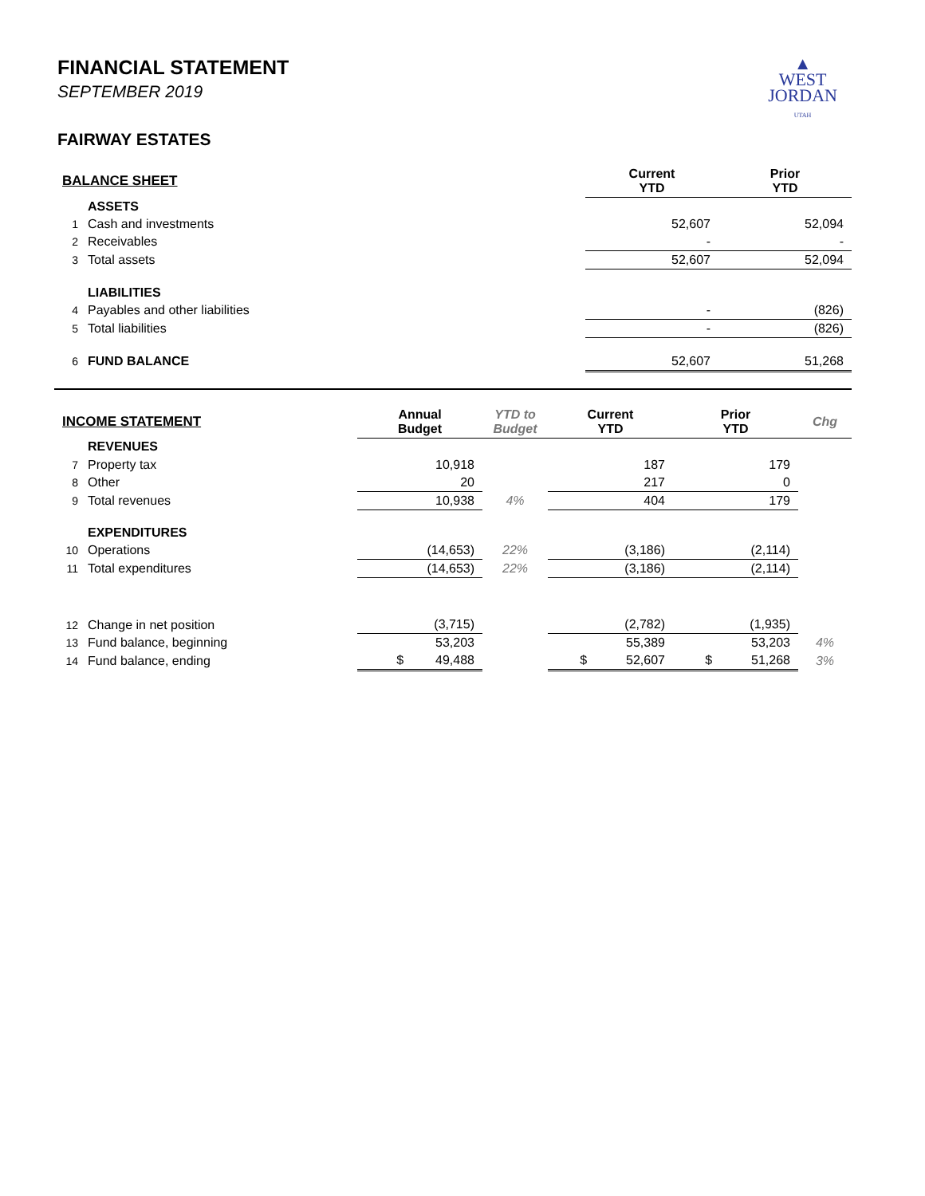▲
WEST
JORDAN
UTAH
FINANCIAL STATEMENT
SEPTEMBER 2019
FAIRWAY ESTATES
| BALANCE SHEET | | | Current YTD | Prior YTD |
| --- | --- | --- | --- | --- |
| | ASSETS | | | |
| 1 | Cash and investments | | 52,607 | 52,094 |
| 2 | Receivables | | - | - |
| 3 | Total assets | | 52,607 | 52,094 |
| | LIABILITIES | | | |
| 4 | Payables and other liabilities | | - | (826) |
| 5 | Total liabilities | | - | (826) |
| 6 | FUND BALANCE | | 52,607 | 51,268 |
| INCOME STATEMENT | | Annual Budget | YTD to Budget | Current YTD | Prior YTD | Chg |
| --- | --- | --- | --- | --- | --- | --- |
| | REVENUES | | | | | |
| 7 | Property tax | 10,918 | | 187 | 179 | |
| 8 | Other | 20 | | 217 | 0 | |
| 9 | Total revenues | 10,938 | 4% | 404 | 179 | |
| | EXPENDITURES | | | | | |
| 10 | Operations | (14,653) | 22% | (3,186) | (2,114) | |
| 11 | Total expenditures | (14,653) | 22% | (3,186) | (2,114) | |
| 12 | Change in net position | (3,715) | | (2,782) | (1,935) | |
| 13 | Fund balance, beginning | 53,203 | | 55,389 | 53,203 | 4% |
| 14 | Fund balance, ending | $ 49,488 | | $ 52,607 | $ 51,268 | 3% |